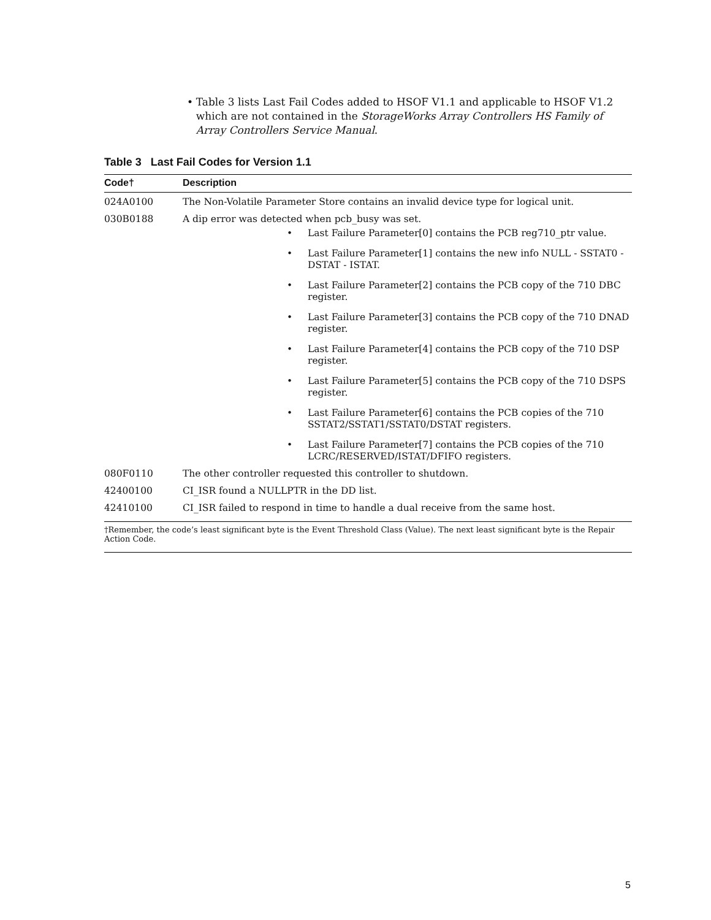• Table 3 lists Last Fail Codes added to HSOF V1.1 and applicable to HSOF V1.2 which are not contained in the StorageWorks Array Controllers HS Family of Array Controllers Service Manual.
Table 3 Last Fail Codes for Version 1.1
| Code† | Description |
| --- | --- |
| 024A0100 | The Non-Volatile Parameter Store contains an invalid device type for logical unit. |
| 030B0188 | A dip error was detected when pcb_busy was set. • Last Failure Parameter[0] contains the PCB reg710_ptr value. • Last Failure Parameter[1] contains the new info NULL - SSTAT0 - DSTAT - ISTAT. • Last Failure Parameter[2] contains the PCB copy of the 710 DBC register. • Last Failure Parameter[3] contains the PCB copy of the 710 DNAD register. • Last Failure Parameter[4] contains the PCB copy of the 710 DSP register. • Last Failure Parameter[5] contains the PCB copy of the 710 DSPS register. • Last Failure Parameter[6] contains the PCB copies of the 710 SSTAT2/SSTAT1/SSTAT0/DSTAT registers. • Last Failure Parameter[7] contains the PCB copies of the 710 LCRC/RESERVED/ISTAT/DFIFO registers. |
| 080F0110 | The other controller requested this controller to shutdown. |
| 42400100 | CI_ISR found a NULLPTR in the DD list. |
| 42410100 | CI_ISR failed to respond in time to handle a dual receive from the same host. |
| †Remember, the code’s least significant byte is the Event Threshold Class (Value). The next least significant byte is the Repair Action Code. | |
5